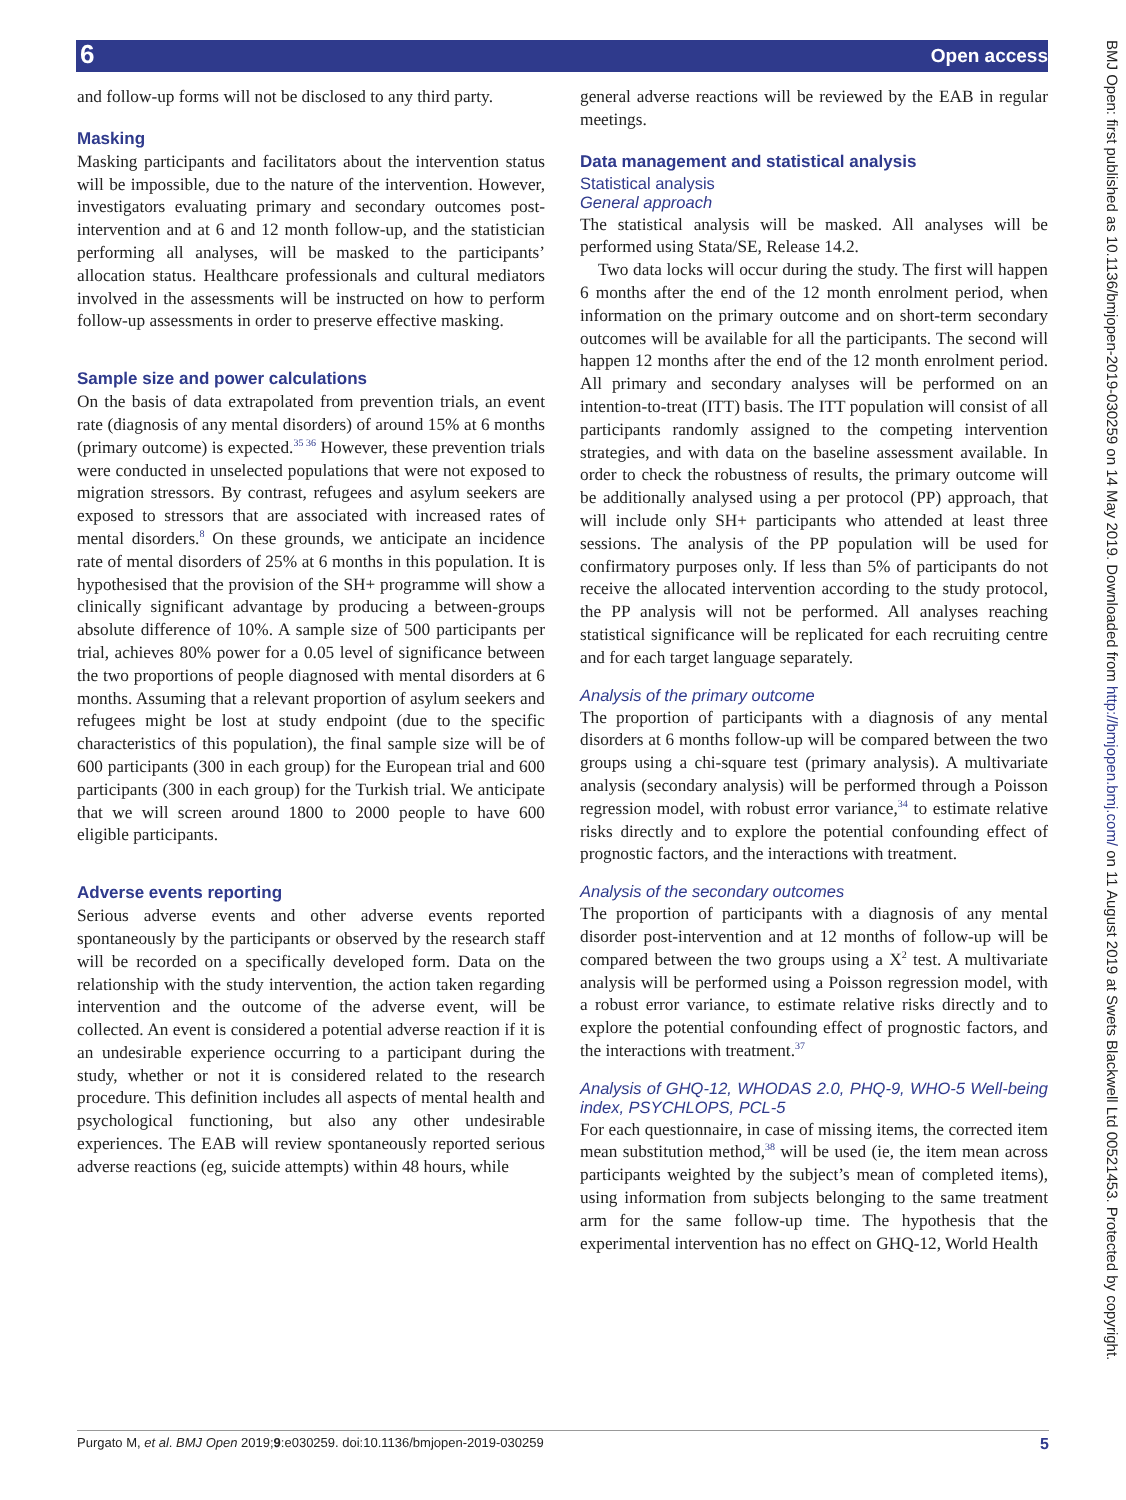6 Open access
and follow-up forms will not be disclosed to any third party.
Masking
Masking participants and facilitators about the intervention status will be impossible, due to the nature of the intervention. However, investigators evaluating primary and secondary outcomes post-intervention and at 6 and 12 month follow-up, and the statistician performing all analyses, will be masked to the participants’ allocation status. Healthcare professionals and cultural mediators involved in the assessments will be instructed on how to perform follow-up assessments in order to preserve effective masking.
Sample size and power calculations
On the basis of data extrapolated from prevention trials, an event rate (diagnosis of any mental disorders) of around 15% at 6 months (primary outcome) is expected.<sup>35 36</sup> However, these prevention trials were conducted in unselected populations that were not exposed to migration stressors. By contrast, refugees and asylum seekers are exposed to stressors that are associated with increased rates of mental disorders.<sup>8</sup> On these grounds, we anticipate an incidence rate of mental disorders of 25% at 6 months in this population. It is hypothesised that the provision of the SH+ programme will show a clinically significant advantage by producing a between-groups absolute difference of 10%. A sample size of 500 participants per trial, achieves 80% power for a 0.05 level of significance between the two proportions of people diagnosed with mental disorders at 6 months. Assuming that a relevant proportion of asylum seekers and refugees might be lost at study endpoint (due to the specific characteristics of this population), the final sample size will be of 600 participants (300 in each group) for the European trial and 600 participants (300 in each group) for the Turkish trial. We anticipate that we will screen around 1800 to 2000 people to have 600 eligible participants.
Adverse events reporting
Serious adverse events and other adverse events reported spontaneously by the participants or observed by the research staff will be recorded on a specifically developed form. Data on the relationship with the study intervention, the action taken regarding intervention and the outcome of the adverse event, will be collected. An event is considered a potential adverse reaction if it is an undesirable experience occurring to a participant during the study, whether or not it is considered related to the research procedure. This definition includes all aspects of mental health and psychological functioning, but also any other undesirable experiences. The EAB will review spontaneously reported serious adverse reactions (eg, suicide attempts) within 48 hours, while
general adverse reactions will be reviewed by the EAB in regular meetings.
Data management and statistical analysis
Statistical analysis
General approach
The statistical analysis will be masked. All analyses will be performed using Stata/SE, Release 14.2.
Two data locks will occur during the study. The first will happen 6 months after the end of the 12 month enrolment period, when information on the primary outcome and on short-term secondary outcomes will be available for all the participants. The second will happen 12 months after the end of the 12 month enrolment period. All primary and secondary analyses will be performed on an intention-to-treat (ITT) basis. The ITT population will consist of all participants randomly assigned to the competing intervention strategies, and with data on the baseline assessment available. In order to check the robustness of results, the primary outcome will be additionally analysed using a per protocol (PP) approach, that will include only SH+ participants who attended at least three sessions. The analysis of the PP population will be used for confirmatory purposes only. If less than 5% of participants do not receive the allocated intervention according to the study protocol, the PP analysis will not be performed. All analyses reaching statistical significance will be replicated for each recruiting centre and for each target language separately.
Analysis of the primary outcome
The proportion of participants with a diagnosis of any mental disorders at 6 months follow-up will be compared between the two groups using a chi-square test (primary analysis). A multivariate analysis (secondary analysis) will be performed through a Poisson regression model, with robust error variance,<sup>34</sup> to estimate relative risks directly and to explore the potential confounding effect of prognostic factors, and the interactions with treatment.
Analysis of the secondary outcomes
The proportion of participants with a diagnosis of any mental disorder post-intervention and at 12 months of follow-up will be compared between the two groups using a X<sup>2</sup> test. A multivariate analysis will be performed using a Poisson regression model, with a robust error variance, to estimate relative risks directly and to explore the potential confounding effect of prognostic factors, and the interactions with treatment.<sup>37</sup>
Analysis of GHQ-12, WHODAS 2.0, PHQ-9, WHO-5 Well-being index, PSYCHLOPS, PCL-5
For each questionnaire, in case of missing items, the corrected item mean substitution method,<sup>38</sup> will be used (ie, the item mean across participants weighted by the subject’s mean of completed items), using information from subjects belonging to the same treatment arm for the same follow-up time. The hypothesis that the experimental intervention has no effect on GHQ-12, World Health
Purgato M, et al. BMJ Open 2019;9:e030259. doi:10.1136/bmjopen-2019-030259 5
BMJ Open: first published as 10.1136/bmjopen-2019-030259 on 14 May 2019. Downloaded from http://bmjopen.bmj.com/ on 11 August 2019 at Swets Blackwell Ltd 00521453. Protected by copyright.